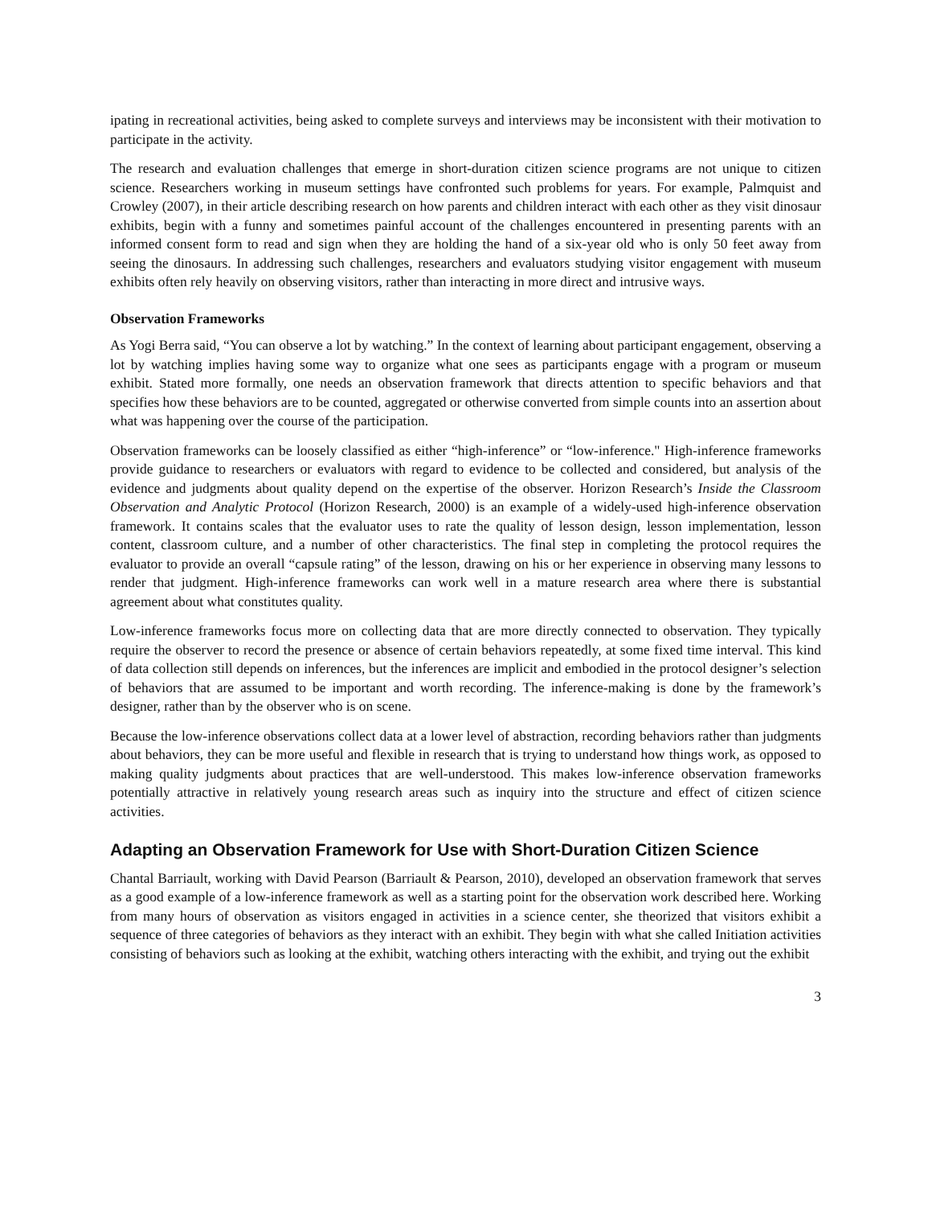ipating in recreational activities, being asked to complete surveys and interviews may be inconsistent with their motivation to participate in the activity.
The research and evaluation challenges that emerge in short-duration citizen science programs are not unique to citizen science. Researchers working in museum settings have confronted such problems for years. For example, Palmquist and Crowley (2007), in their article describing research on how parents and children interact with each other as they visit dinosaur exhibits, begin with a funny and sometimes painful account of the challenges encountered in presenting parents with an informed consent form to read and sign when they are holding the hand of a six-year old who is only 50 feet away from seeing the dinosaurs. In addressing such challenges, researchers and evaluators studying visitor engagement with museum exhibits often rely heavily on observing visitors, rather than interacting in more direct and intrusive ways.
Observation Frameworks
As Yogi Berra said, “You can observe a lot by watching.” In the context of learning about participant engagement, observing a lot by watching implies having some way to organize what one sees as participants engage with a program or museum exhibit. Stated more formally, one needs an observation framework that directs attention to specific behaviors and that specifies how these behaviors are to be counted, aggregated or otherwise converted from simple counts into an assertion about what was happening over the course of the participation.
Observation frameworks can be loosely classified as either “high-inference” or “low-inference." High-inference frameworks provide guidance to researchers or evaluators with regard to evidence to be collected and considered, but analysis of the evidence and judgments about quality depend on the expertise of the observer. Horizon Research’s Inside the Classroom Observation and Analytic Protocol (Horizon Research, 2000) is an example of a widely-used high-inference observation framework. It contains scales that the evaluator uses to rate the quality of lesson design, lesson implementation, lesson content, classroom culture, and a number of other characteristics. The final step in completing the protocol requires the evaluator to provide an overall “capsule rating” of the lesson, drawing on his or her experience in observing many lessons to render that judgment. High-inference frameworks can work well in a mature research area where there is substantial agreement about what constitutes quality.
Low-inference frameworks focus more on collecting data that are more directly connected to observation. They typically require the observer to record the presence or absence of certain behaviors repeatedly, at some fixed time interval. This kind of data collection still depends on inferences, but the inferences are implicit and embodied in the protocol designer’s selection of behaviors that are assumed to be important and worth recording. The inference-making is done by the framework’s designer, rather than by the observer who is on scene.
Because the low-inference observations collect data at a lower level of abstraction, recording behaviors rather than judgments about behaviors, they can be more useful and flexible in research that is trying to understand how things work, as opposed to making quality judgments about practices that are well-understood. This makes low-inference observation frameworks potentially attractive in relatively young research areas such as inquiry into the structure and effect of citizen science activities.
Adapting an Observation Framework for Use with Short-Duration Citizen Science
Chantal Barriault, working with David Pearson (Barriault & Pearson, 2010), developed an observation framework that serves as a good example of a low-inference framework as well as a starting point for the observation work described here. Working from many hours of observation as visitors engaged in activities in a science center, she theorized that visitors exhibit a sequence of three categories of behaviors as they interact with an exhibit. They begin with what she called Initiation activities consisting of behaviors such as looking at the exhibit, watching others interacting with the exhibit, and trying out the exhibit
3